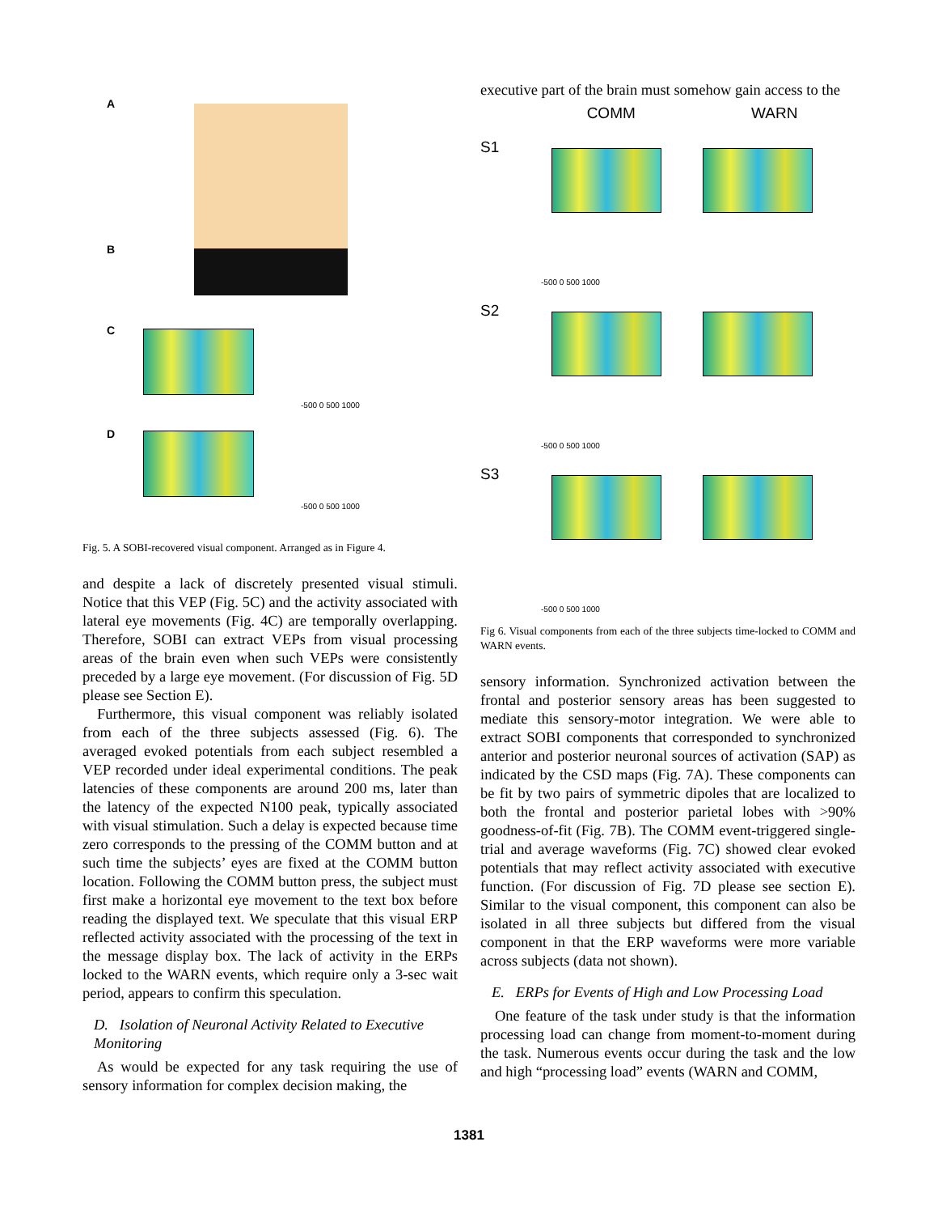A
B
C
-500 0 500 1000
D
-500 0 500 1000
Fig. 5. A SOBI-recovered visual component. Arranged as in Figure 4.
and despite a lack of discretely presented visual stimuli. Notice that this VEP (Fig. 5C) and the activity associated with lateral eye movements (Fig. 4C) are temporally overlapping. Therefore, SOBI can extract VEPs from visual processing areas of the brain even when such VEPs were consistently preceded by a large eye movement. (For discussion of Fig. 5D please see Section E).
Furthermore, this visual component was reliably isolated from each of the three subjects assessed (Fig. 6). The averaged evoked potentials from each subject resembled a VEP recorded under ideal experimental conditions. The peak latencies of these components are around 200 ms, later than the latency of the expected N100 peak, typically associated with visual stimulation. Such a delay is expected because time zero corresponds to the pressing of the COMM button and at such time the subjects’ eyes are fixed at the COMM button location. Following the COMM button press, the subject must first make a horizontal eye movement to the text box before reading the displayed text. We speculate that this visual ERP reflected activity associated with the processing of the text in the message display box. The lack of activity in the ERPs locked to the WARN events, which require only a 3-sec wait period, appears to confirm this speculation.
D. Isolation of Neuronal Activity Related to Executive Monitoring
As would be expected for any task requiring the use of sensory information for complex decision making, the
executive part of the brain must somehow gain access to the
COMM WARN
S1
-500 0 500 1000
S2
-500 0 500 1000
S3
-500 0 500 1000
Fig 6. Visual components from each of the three subjects time-locked to COMM and WARN events.
sensory information. Synchronized activation between the frontal and posterior sensory areas has been suggested to mediate this sensory-motor integration. We were able to extract SOBI components that corresponded to synchronized anterior and posterior neuronal sources of activation (SAP) as indicated by the CSD maps (Fig. 7A). These components can be fit by two pairs of symmetric dipoles that are localized to both the frontal and posterior parietal lobes with >90% goodness-of-fit (Fig. 7B). The COMM event-triggered single-trial and average waveforms (Fig. 7C) showed clear evoked potentials that may reflect activity associated with executive function. (For discussion of Fig. 7D please see section E). Similar to the visual component, this component can also be isolated in all three subjects but differed from the visual component in that the ERP waveforms were more variable across subjects (data not shown).
E. ERPs for Events of High and Low Processing Load
One feature of the task under study is that the information processing load can change from moment-to-moment during the task. Numerous events occur during the task and the low and high “processing load” events (WARN and COMM,
1381